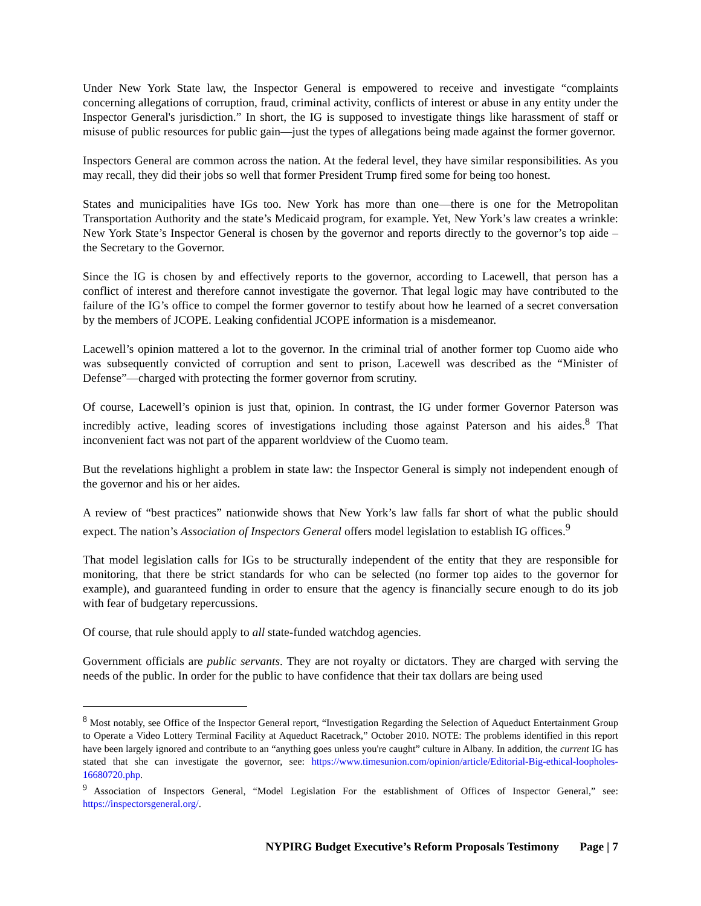Under New York State law, the Inspector General is empowered to receive and investigate “complaints concerning allegations of corruption, fraud, criminal activity, conflicts of interest or abuse in any entity under the Inspector General's jurisdiction.” In short, the IG is supposed to investigate things like harassment of staff or misuse of public resources for public gain—just the types of allegations being made against the former governor.
Inspectors General are common across the nation. At the federal level, they have similar responsibilities. As you may recall, they did their jobs so well that former President Trump fired some for being too honest.
States and municipalities have IGs too. New York has more than one—there is one for the Metropolitan Transportation Authority and the state’s Medicaid program, for example. Yet, New York’s law creates a wrinkle: New York State’s Inspector General is chosen by the governor and reports directly to the governor’s top aide – the Secretary to the Governor.
Since the IG is chosen by and effectively reports to the governor, according to Lacewell, that person has a conflict of interest and therefore cannot investigate the governor. That legal logic may have contributed to the failure of the IG’s office to compel the former governor to testify about how he learned of a secret conversation by the members of JCOPE. Leaking confidential JCOPE information is a misdemeanor.
Lacewell’s opinion mattered a lot to the governor. In the criminal trial of another former top Cuomo aide who was subsequently convicted of corruption and sent to prison, Lacewell was described as the “Minister of Defense”—charged with protecting the former governor from scrutiny.
Of course, Lacewell’s opinion is just that, opinion. In contrast, the IG under former Governor Paterson was incredibly active, leading scores of investigations including those against Paterson and his aides.<sup>8</sup> That inconvenient fact was not part of the apparent worldview of the Cuomo team.
But the revelations highlight a problem in state law: the Inspector General is simply not independent enough of the governor and his or her aides.
A review of “best practices” nationwide shows that New York’s law falls far short of what the public should expect. The nation’s Association of Inspectors General offers model legislation to establish IG offices.<sup>9</sup>
That model legislation calls for IGs to be structurally independent of the entity that they are responsible for monitoring, that there be strict standards for who can be selected (no former top aides to the governor for example), and guaranteed funding in order to ensure that the agency is financially secure enough to do its job with fear of budgetary repercussions.
Of course, that rule should apply to all state-funded watchdog agencies.
Government officials are public servants. They are not royalty or dictators. They are charged with serving the needs of the public. In order for the public to have confidence that their tax dollars are being used
<sup>8</sup> Most notably, see Office of the Inspector General report, “Investigation Regarding the Selection of Aqueduct Entertainment Group to Operate a Video Lottery Terminal Facility at Aqueduct Racetrack,” October 2010. NOTE: The problems identified in this report have been largely ignored and contribute to an “anything goes unless you're caught” culture in Albany. In addition, the current IG has stated that she can investigate the governor, see: https://www.timesunion.com/opinion/article/Editorial-Big-ethical-loopholes-16680720.php.
<sup>9</sup> Association of Inspectors General, “Model Legislation For the establishment of Offices of Inspector General,” see: https://inspectorsgeneral.org/.
NYPIRG Budget Executive’s Reform Proposals Testimony Page | 7